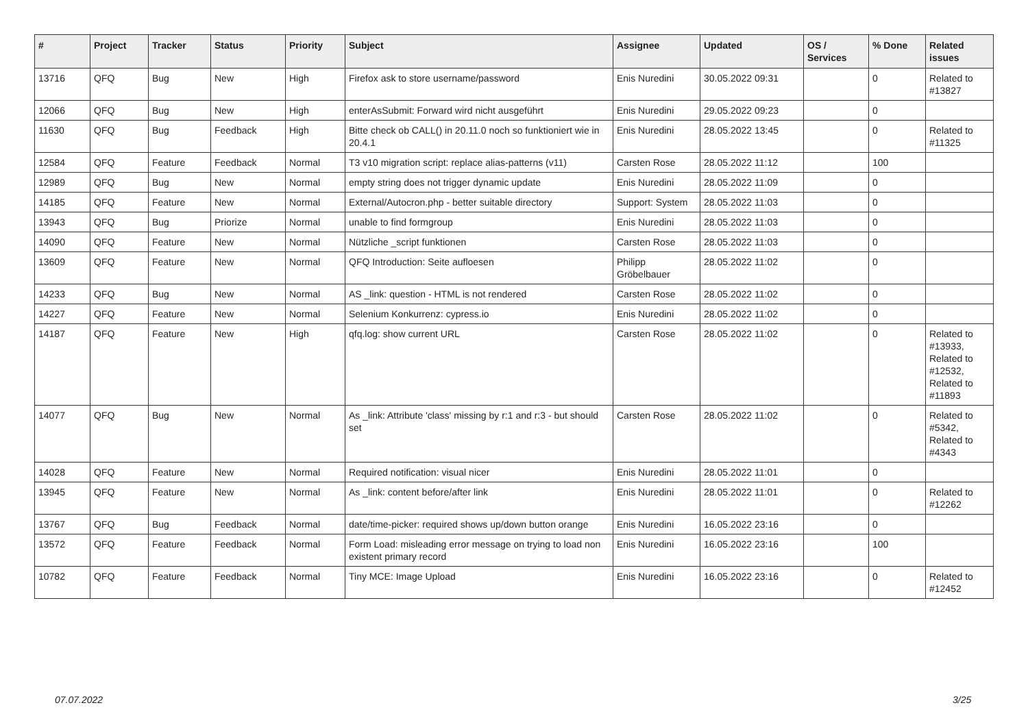| # | Project | Tracker | Status | Priority | Subject | Assignee | Updated | OS / Services | % Done | Related issues |
| --- | --- | --- | --- | --- | --- | --- | --- | --- | --- | --- |
| 13716 | QFQ | Bug | New | High | Firefox ask to store username/password | Enis Nuredini | 30.05.2022 09:31 | | 0 | Related to #13827 |
| 12066 | QFQ | Bug | New | High | enterAsSubmit: Forward wird nicht ausgeführt | Enis Nuredini | 29.05.2022 09:23 | | 0 | |
| 11630 | QFQ | Bug | Feedback | High | Bitte check ob CALL() in 20.11.0 noch so funktioniert wie in 20.4.1 | Enis Nuredini | 28.05.2022 13:45 | | 0 | Related to #11325 |
| 12584 | QFQ | Feature | Feedback | Normal | T3 v10 migration script: replace alias-patterns (v11) | Carsten Rose | 28.05.2022 11:12 | | 100 | |
| 12989 | QFQ | Bug | New | Normal | empty string does not trigger dynamic update | Enis Nuredini | 28.05.2022 11:09 | | 0 | |
| 14185 | QFQ | Feature | New | Normal | External/Autocron.php - better suitable directory | Support: System | 28.05.2022 11:03 | | 0 | |
| 13943 | QFQ | Bug | Priorize | Normal | unable to find formgroup | Enis Nuredini | 28.05.2022 11:03 | | 0 | |
| 14090 | QFQ | Feature | New | Normal | Nützliche _script funktionen | Carsten Rose | 28.05.2022 11:03 | | 0 | |
| 13609 | QFQ | Feature | New | Normal | QFQ Introduction: Seite aufloesen | Philipp Gröbelbauer | 28.05.2022 11:02 | | 0 | |
| 14233 | QFQ | Bug | New | Normal | AS _link: question - HTML is not rendered | Carsten Rose | 28.05.2022 11:02 | | 0 | |
| 14227 | QFQ | Feature | New | Normal | Selenium Konkurrenz: cypress.io | Enis Nuredini | 28.05.2022 11:02 | | 0 | |
| 14187 | QFQ | Feature | New | High | qfq.log: show current URL | Carsten Rose | 28.05.2022 11:02 | | 0 | Related to #13933, Related to #12532, Related to #11893 |
| 14077 | QFQ | Bug | New | Normal | As _link: Attribute 'class' missing by r:1 and r:3 - but should set | Carsten Rose | 28.05.2022 11:02 | | 0 | Related to #5342, Related to #4343 |
| 14028 | QFQ | Feature | New | Normal | Required notification: visual nicer | Enis Nuredini | 28.05.2022 11:01 | | 0 | |
| 13945 | QFQ | Feature | New | Normal | As _link: content before/after link | Enis Nuredini | 28.05.2022 11:01 | | 0 | Related to #12262 |
| 13767 | QFQ | Bug | Feedback | Normal | date/time-picker: required shows up/down button orange | Enis Nuredini | 16.05.2022 23:16 | | 0 | |
| 13572 | QFQ | Feature | Feedback | Normal | Form Load: misleading error message on trying to load non existent primary record | Enis Nuredini | 16.05.2022 23:16 | | 100 | |
| 10782 | QFQ | Feature | Feedback | Normal | Tiny MCE: Image Upload | Enis Nuredini | 16.05.2022 23:16 | | 0 | Related to #12452 |
07.07.2022 3/25